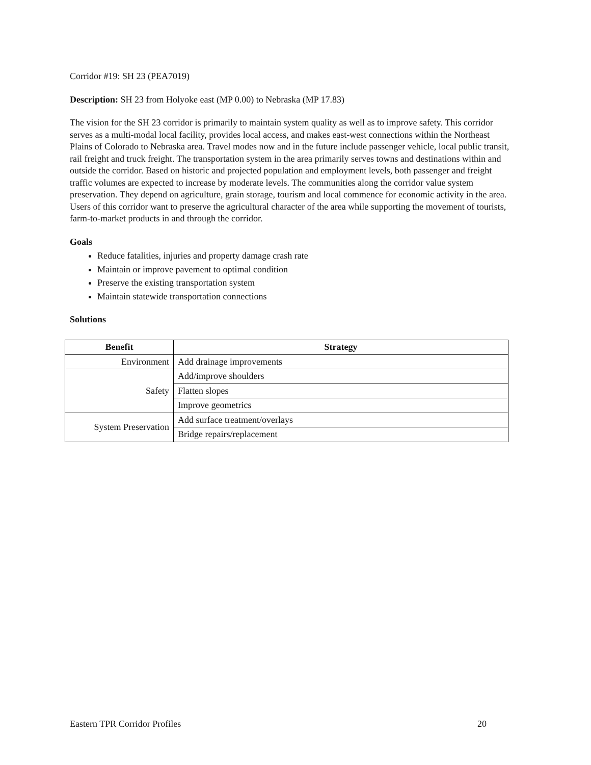Corridor #19: SH 23 (PEA7019)
Description: SH 23 from Holyoke east (MP 0.00) to Nebraska (MP 17.83)
The vision for the SH 23 corridor is primarily to maintain system quality as well as to improve safety. This corridor serves as a multi-modal local facility, provides local access, and makes east-west connections within the Northeast Plains of Colorado to Nebraska area. Travel modes now and in the future include passenger vehicle, local public transit, rail freight and truck freight. The transportation system in the area primarily serves towns and destinations within and outside the corridor. Based on historic and projected population and employment levels, both passenger and freight traffic volumes are expected to increase by moderate levels. The communities along the corridor value system preservation. They depend on agriculture, grain storage, tourism and local commence for economic activity in the area. Users of this corridor want to preserve the agricultural character of the area while supporting the movement of tourists, farm-to-market products in and through the corridor.
Goals
Reduce fatalities, injuries and property damage crash rate
Maintain or improve pavement to optimal condition
Preserve the existing transportation system
Maintain statewide transportation connections
Solutions
| Benefit | Strategy |
| --- | --- |
| Environment | Add drainage improvements |
| Safety | Add/improve shoulders |
| | Flatten slopes |
| | Improve geometrics |
| System Preservation | Add surface treatment/overlays |
| | Bridge repairs/replacement |
Eastern TPR Corridor Profiles 20